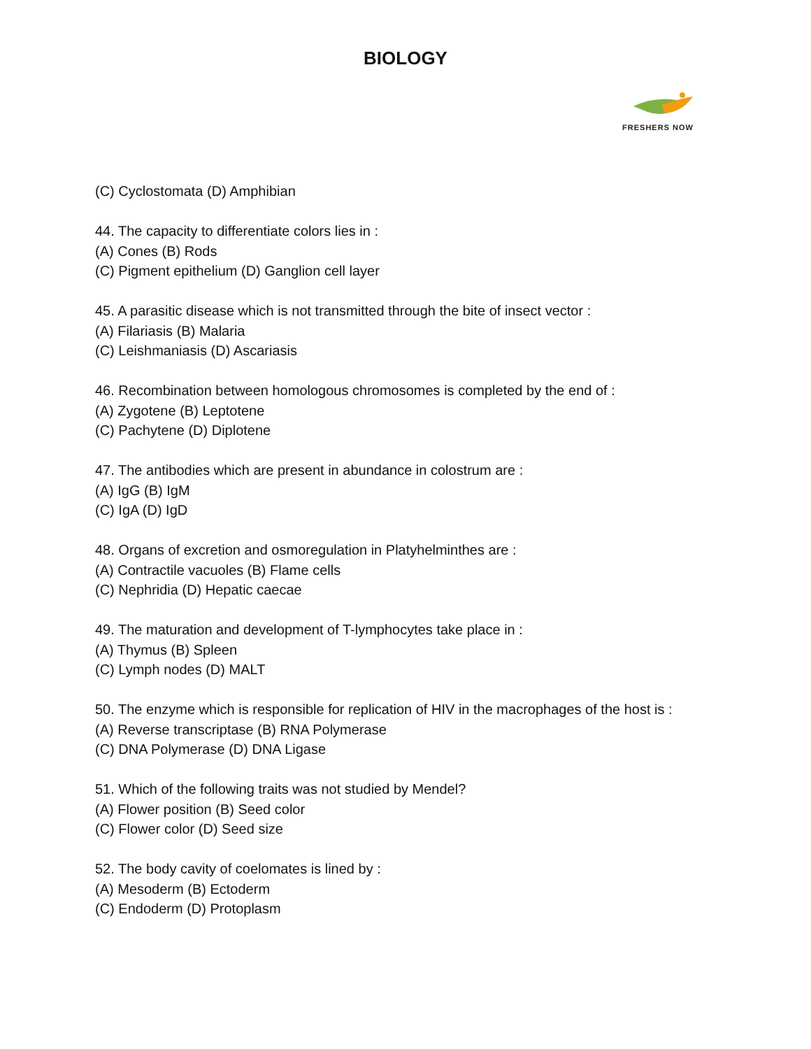BIOLOGY
FRESHERS NOW
(C) Cyclostomata (D) Amphibian
44. The capacity to differentiate colors lies in :
(A) Cones (B) Rods
(C) Pigment epithelium (D) Ganglion cell layer
45. A parasitic disease which is not transmitted through the bite of insect vector :
(A) Filariasis (B) Malaria
(C) Leishmaniasis (D) Ascariasis
46. Recombination between homologous chromosomes is completed by the end of :
(A) Zygotene (B) Leptotene
(C) Pachytene (D) Diplotene
47. The antibodies which are present in abundance in colostrum are :
(A) IgG (B) IgM
(C) IgA (D) IgD
48. Organs of excretion and osmoregulation in Platyhelminthes are :
(A) Contractile vacuoles (B) Flame cells
(C) Nephridia (D) Hepatic caecae
49. The maturation and development of T-lymphocytes take place in :
(A) Thymus (B) Spleen
(C) Lymph nodes (D) MALT
50. The enzyme which is responsible for replication of HIV in the macrophages of the host is :
(A) Reverse transcriptase (B) RNA Polymerase
(C) DNA Polymerase (D) DNA Ligase
51. Which of the following traits was not studied by Mendel?
(A) Flower position (B) Seed color
(C) Flower color (D) Seed size
52. The body cavity of coelomates is lined by :
(A) Mesoderm (B) Ectoderm
(C) Endoderm (D) Protoplasm